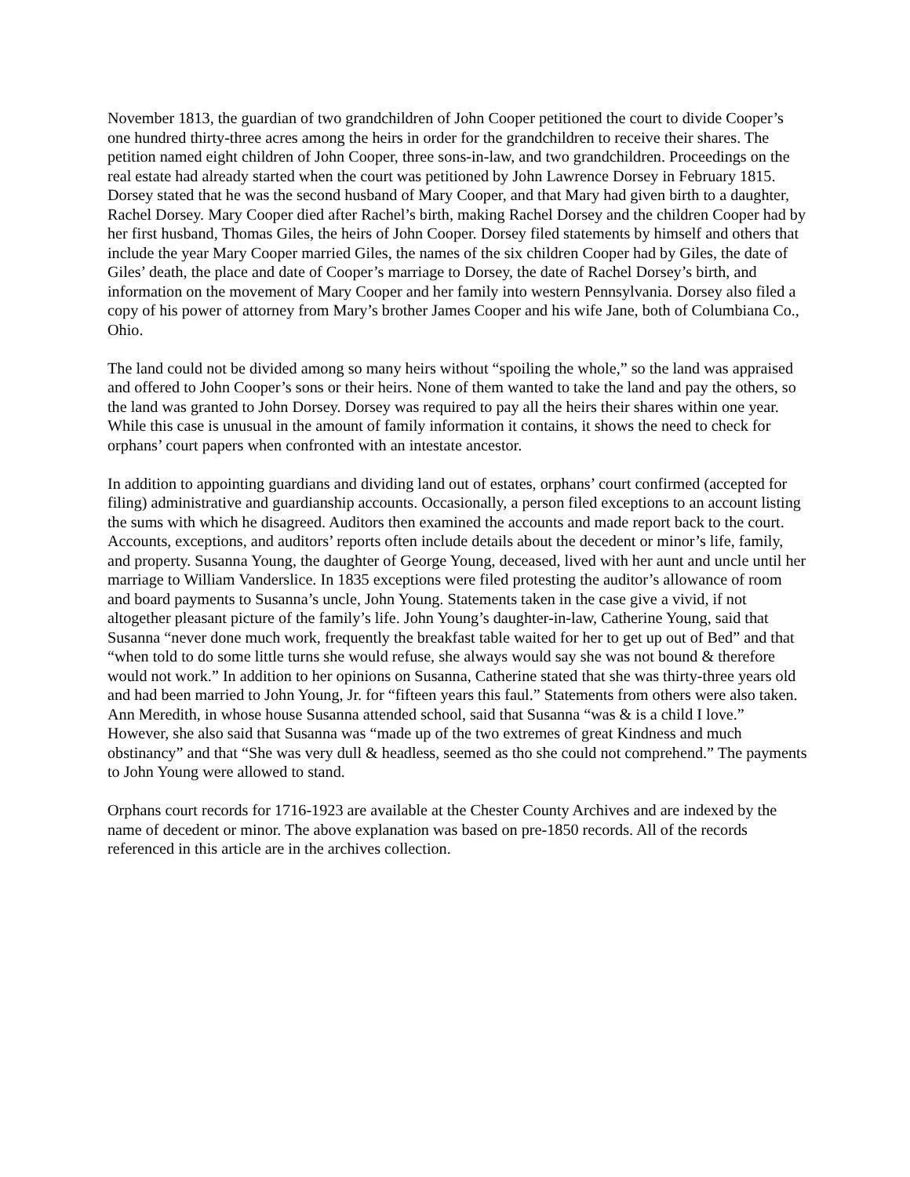November 1813, the guardian of two grandchildren of John Cooper petitioned the court to divide Cooper’s one hundred thirty-three acres among the heirs in order for the grandchildren to receive their shares. The petition named eight children of John Cooper, three sons-in-law, and two grandchildren. Proceedings on the real estate had already started when the court was petitioned by John Lawrence Dorsey in February 1815. Dorsey stated that he was the second husband of Mary Cooper, and that Mary had given birth to a daughter, Rachel Dorsey. Mary Cooper died after Rachel’s birth, making Rachel Dorsey and the children Cooper had by her first husband, Thomas Giles, the heirs of John Cooper. Dorsey filed statements by himself and others that include the year Mary Cooper married Giles, the names of the six children Cooper had by Giles, the date of Giles’ death, the place and date of Cooper’s marriage to Dorsey, the date of Rachel Dorsey’s birth, and information on the movement of Mary Cooper and her family into western Pennsylvania. Dorsey also filed a copy of his power of attorney from Mary’s brother James Cooper and his wife Jane, both of Columbiana Co., Ohio.
The land could not be divided among so many heirs without “spoiling the whole,” so the land was appraised and offered to John Cooper’s sons or their heirs. None of them wanted to take the land and pay the others, so the land was granted to John Dorsey. Dorsey was required to pay all the heirs their shares within one year. While this case is unusual in the amount of family information it contains, it shows the need to check for orphans’ court papers when confronted with an intestate ancestor.
In addition to appointing guardians and dividing land out of estates, orphans’ court confirmed (accepted for filing) administrative and guardianship accounts. Occasionally, a person filed exceptions to an account listing the sums with which he disagreed. Auditors then examined the accounts and made report back to the court. Accounts, exceptions, and auditors’ reports often include details about the decedent or minor’s life, family, and property. Susanna Young, the daughter of George Young, deceased, lived with her aunt and uncle until her marriage to William Vanderslice. In 1835 exceptions were filed protesting the auditor’s allowance of room and board payments to Susanna’s uncle, John Young. Statements taken in the case give a vivid, if not altogether pleasant picture of the family’s life. John Young’s daughter-in-law, Catherine Young, said that Susanna “never done much work, frequently the breakfast table waited for her to get up out of Bed” and that “when told to do some little turns she would refuse, she always would say she was not bound & therefore would not work.” In addition to her opinions on Susanna, Catherine stated that she was thirty-three years old and had been married to John Young, Jr. for “fifteen years this faul.” Statements from others were also taken. Ann Meredith, in whose house Susanna attended school, said that Susanna “was & is a child I love.” However, she also said that Susanna was “made up of the two extremes of great Kindness and much obstinancy” and that “She was very dull & headless, seemed as tho she could not comprehend.” The payments to John Young were allowed to stand.
Orphans court records for 1716-1923 are available at the Chester County Archives and are indexed by the name of decedent or minor. The above explanation was based on pre-1850 records. All of the records referenced in this article are in the archives collection.